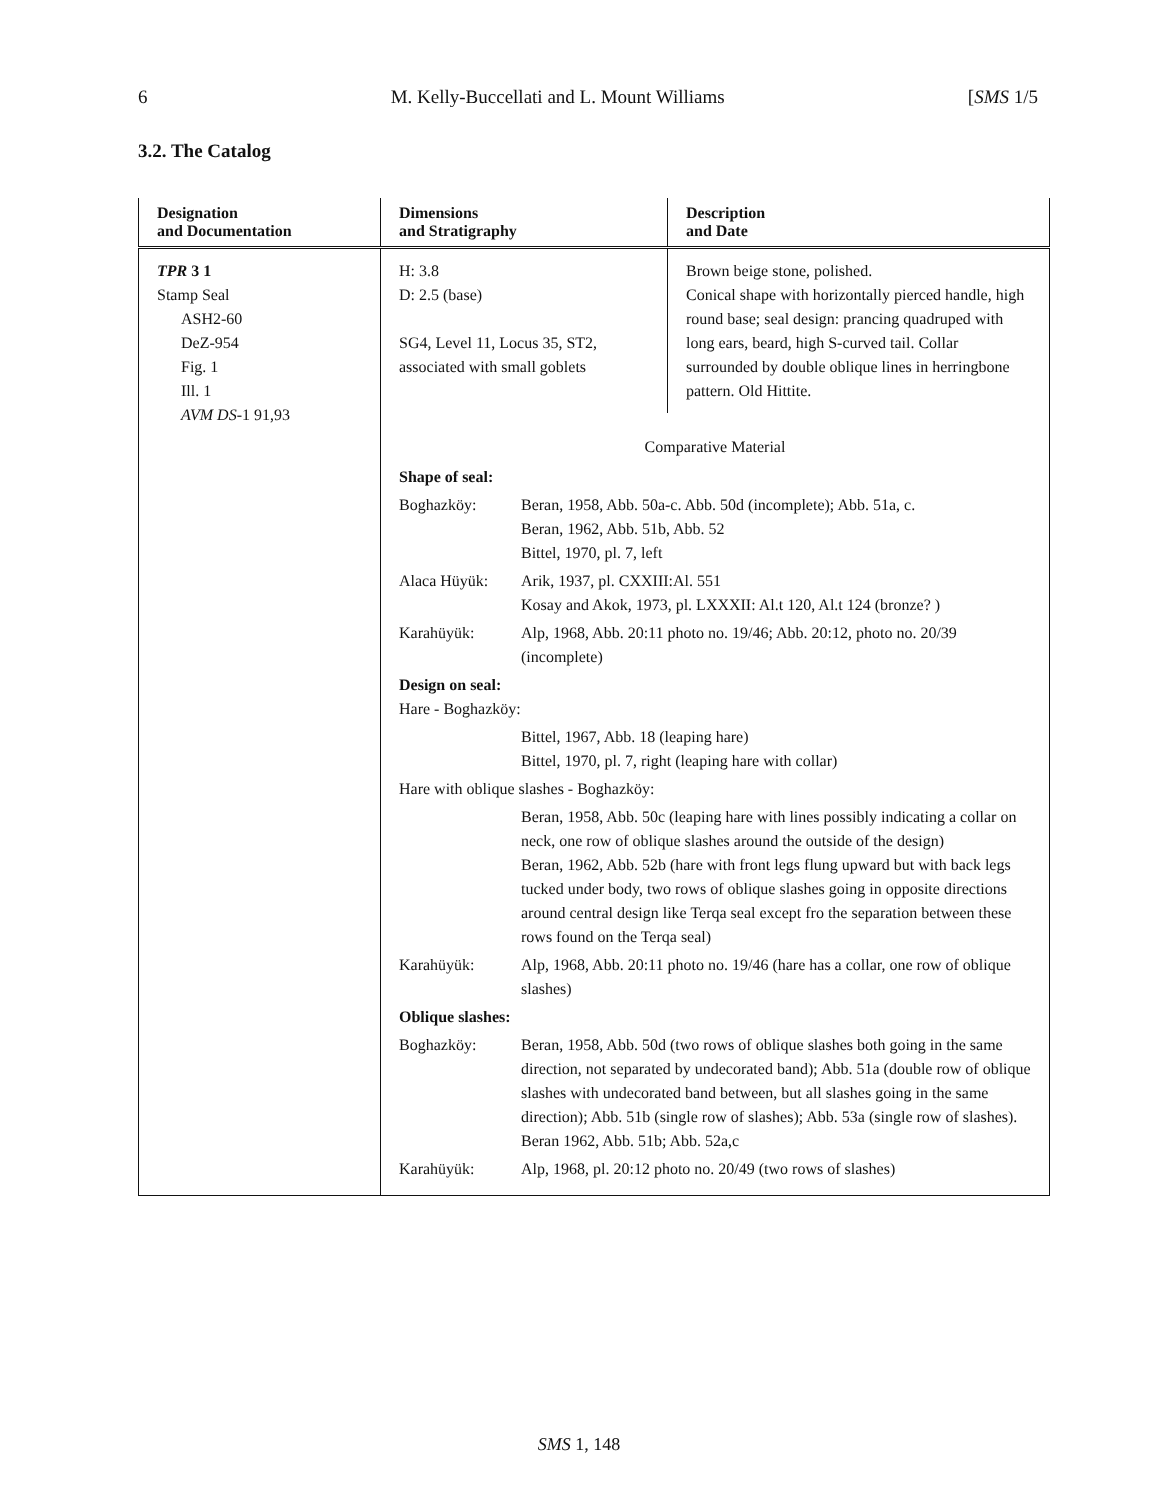6 M. Kelly-Buccellati and L. Mount Williams [SMS 1/5
3.2. The Catalog
| Designation and Documentation | Dimensions and Stratigraphy | Description and Date |
| --- | --- | --- |
| TPR 3 1 Stamp Seal ASH2-60 DeZ-954 Fig. 1 Ill. 1 AVM DS -1 91,93 | H: 3.8 D: 2.5 (base) SG4, Level 11, Locus 35, ST2, associated with small goblets | Brown beige stone, polished. Conical shape with horizontally pierced handle, high round base; seal design: prancing quadruped with long ears, beard, high S-curved tail. Collar surrounded by double oblique lines in herringbone pattern. Old Hittite. |
| | Comparative Material Shape of seal: Boghazköy: Beran, 1958, Abb. 50a-c. Abb. 50d (incomplete); Abb. 51a, c. Beran, 1962, Abb. 51b, Abb. 52 Bittel, 1970, pl. 7, left Alaca Hüyük: Arik, 1937, pl. CXXIII:Al. 551 Kosay and Akok, 1973, pl. LXXXII: Al.t 120, Al.t 124 (bronze? ) Karahüyük: Alp, 1968, Abb. 20:11 photo no. 19/46; Abb. 20:12, photo no. 20/39 (incomplete) Design on seal: Hare - Boghazköy: Bittel, 1967, Abb. 18 (leaping hare) Bittel, 1970, pl. 7, right (leaping hare with collar) Hare with oblique slashes - Boghazköy: Beran, 1958, Abb. 50c (leaping hare with lines possibly indicating a collar on neck, one row of oblique slashes around the outside of the design) Beran, 1962, Abb. 52b (hare with front legs flung upward but with back legs tucked under body, two rows of oblique slashes going in opposite directions around central design like Terqa seal except fro the separation between these rows found on the Terqa seal) Karahüyük: Alp, 1968, Abb. 20:11 photo no. 19/46 (hare has a collar, one row of oblique slashes) Oblique slashes: Boghazköy: Beran, 1958, Abb. 50d (two rows of oblique slashes both going in the same direction, not separated by undecorated band); Abb. 51a (double row of oblique slashes with undecorated band between, but all slashes going in the same direction); Abb. 51b (single row of slashes); Abb. 53a (single row of slashes). Beran 1962, Abb. 51b; Abb. 52a,c Karahüyük: Alp, 1968, pl. 20:12 photo no. 20/49 (two rows of slashes) | |
SMS 1, 148